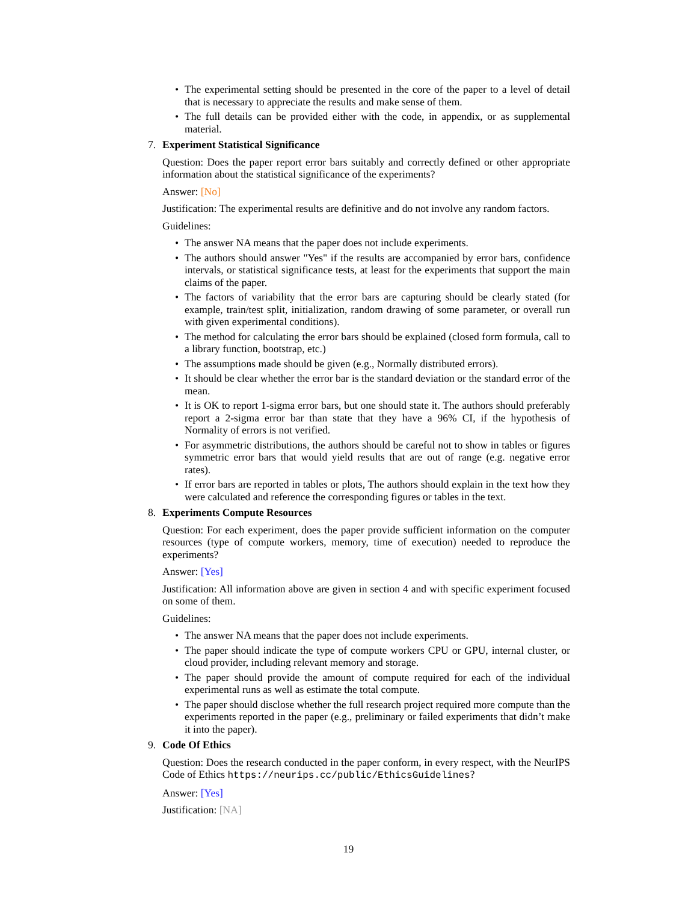• The experimental setting should be presented in the core of the paper to a level of detail that is necessary to appreciate the results and make sense of them.
• The full details can be provided either with the code, in appendix, or as supplemental material.
7. Experiment Statistical Significance
Question: Does the paper report error bars suitably and correctly defined or other appropriate information about the statistical significance of the experiments?
Answer: [No]
Justification: The experimental results are definitive and do not involve any random factors.
Guidelines:
• The answer NA means that the paper does not include experiments.
• The authors should answer "Yes" if the results are accompanied by error bars, confidence intervals, or statistical significance tests, at least for the experiments that support the main claims of the paper.
• The factors of variability that the error bars are capturing should be clearly stated (for example, train/test split, initialization, random drawing of some parameter, or overall run with given experimental conditions).
• The method for calculating the error bars should be explained (closed form formula, call to a library function, bootstrap, etc.)
• The assumptions made should be given (e.g., Normally distributed errors).
• It should be clear whether the error bar is the standard deviation or the standard error of the mean.
• It is OK to report 1-sigma error bars, but one should state it. The authors should preferably report a 2-sigma error bar than state that they have a 96% CI, if the hypothesis of Normality of errors is not verified.
• For asymmetric distributions, the authors should be careful not to show in tables or figures symmetric error bars that would yield results that are out of range (e.g. negative error rates).
• If error bars are reported in tables or plots, The authors should explain in the text how they were calculated and reference the corresponding figures or tables in the text.
8. Experiments Compute Resources
Question: For each experiment, does the paper provide sufficient information on the computer resources (type of compute workers, memory, time of execution) needed to reproduce the experiments?
Answer: [Yes]
Justification: All information above are given in section 4 and with specific experiment focused on some of them.
Guidelines:
• The answer NA means that the paper does not include experiments.
• The paper should indicate the type of compute workers CPU or GPU, internal cluster, or cloud provider, including relevant memory and storage.
• The paper should provide the amount of compute required for each of the individual experimental runs as well as estimate the total compute.
• The paper should disclose whether the full research project required more compute than the experiments reported in the paper (e.g., preliminary or failed experiments that didn’t make it into the paper).
9. Code Of Ethics
Question: Does the research conducted in the paper conform, in every respect, with the NeurIPS Code of Ethics https://neurips.cc/public/EthicsGuidelines?
Answer: [Yes]
Justification: [NA]
19